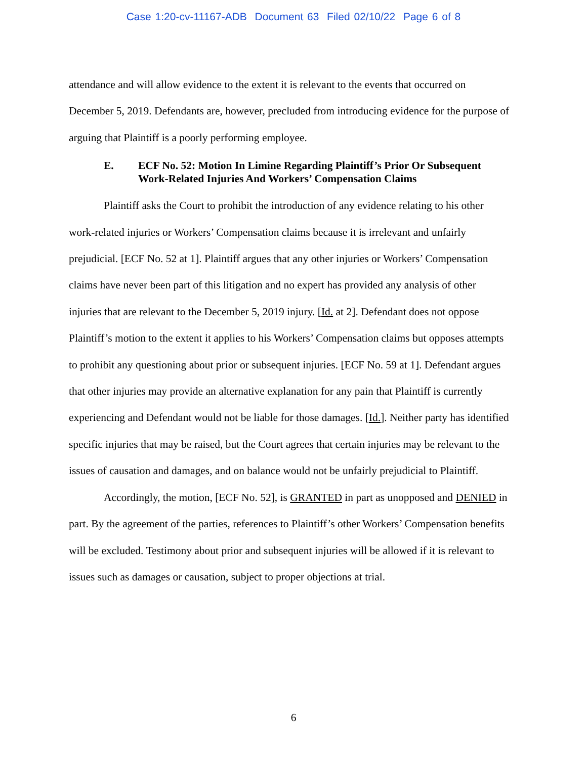Case 1:20-cv-11167-ADB Document 63 Filed 02/10/22 Page 6 of 8
attendance and will allow evidence to the extent it is relevant to the events that occurred on December 5, 2019. Defendants are, however, precluded from introducing evidence for the purpose of arguing that Plaintiff is a poorly performing employee.
E. ECF No. 52: Motion In Limine Regarding Plaintiff’s Prior Or Subsequent Work-Related Injuries And Workers’ Compensation Claims
Plaintiff asks the Court to prohibit the introduction of any evidence relating to his other work-related injuries or Workers’ Compensation claims because it is irrelevant and unfairly prejudicial. [ECF No. 52 at 1]. Plaintiff argues that any other injuries or Workers’ Compensation claims have never been part of this litigation and no expert has provided any analysis of other injuries that are relevant to the December 5, 2019 injury. [Id. at 2]. Defendant does not oppose Plaintiff’s motion to the extent it applies to his Workers’ Compensation claims but opposes attempts to prohibit any questioning about prior or subsequent injuries. [ECF No. 59 at 1]. Defendant argues that other injuries may provide an alternative explanation for any pain that Plaintiff is currently experiencing and Defendant would not be liable for those damages. [Id.]. Neither party has identified specific injuries that may be raised, but the Court agrees that certain injuries may be relevant to the issues of causation and damages, and on balance would not be unfairly prejudicial to Plaintiff.
Accordingly, the motion, [ECF No. 52], is GRANTED in part as unopposed and DENIED in part. By the agreement of the parties, references to Plaintiff’s other Workers’ Compensation benefits will be excluded. Testimony about prior and subsequent injuries will be allowed if it is relevant to issues such as damages or causation, subject to proper objections at trial.
6